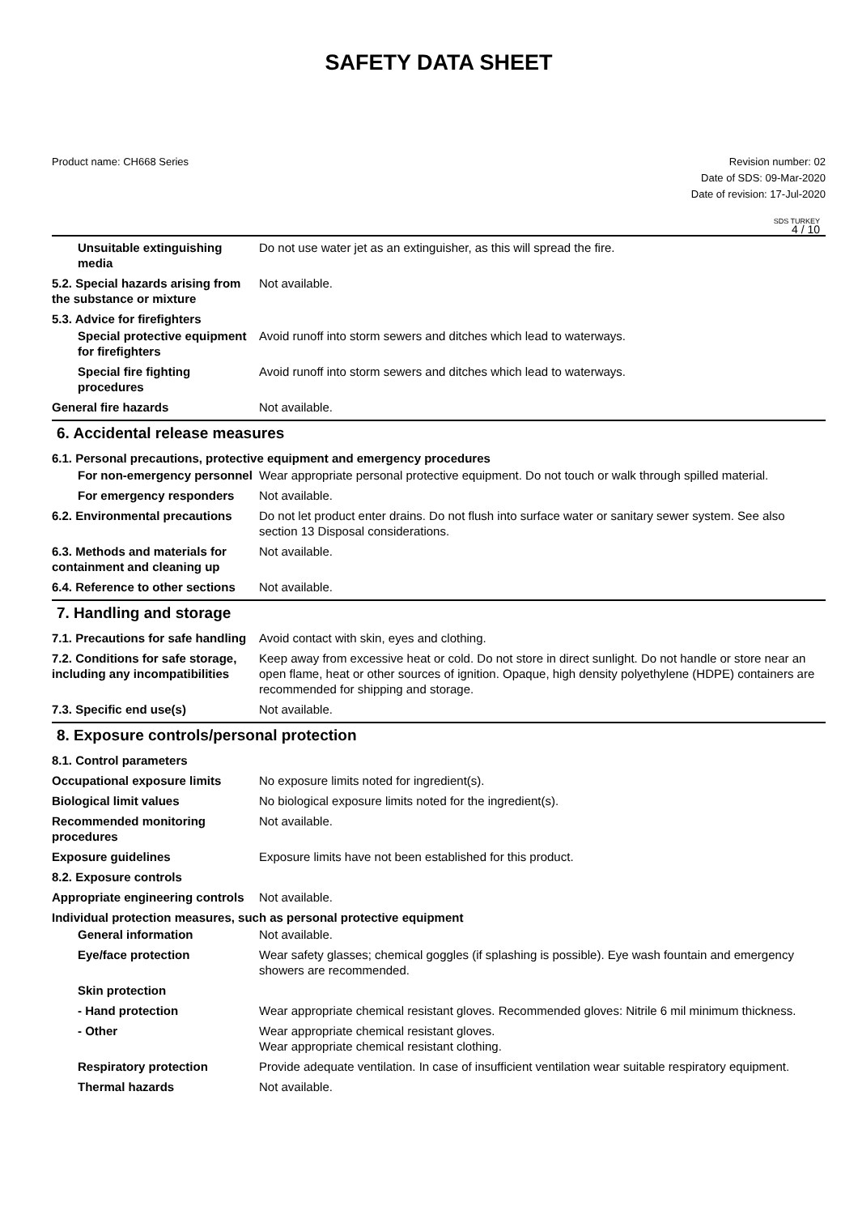SAFETY DATA SHEET
Product name: CH668 Series Revision number: 02
Date of SDS: 09-Mar-2020
Date of revision: 17-Jul-2020
SDS TURKEY
4 / 10
Unsuitable extinguishing media
Do not use water jet as an extinguisher, as this will spread the fire.
5.2. Special hazards arising from the substance or mixture
Not available.
5.3. Advice for firefighters
Special protective equipment for firefighters
Avoid runoff into storm sewers and ditches which lead to waterways.
Special fire fighting procedures
Avoid runoff into storm sewers and ditches which lead to waterways.
General fire hazards Not available.
6. Accidental release measures
6.1. Personal precautions, protective equipment and emergency procedures
For non-emergency personnel
Wear appropriate personal protective equipment. Do not touch or walk through spilled material.
For emergency responders Not available.
6.2. Environmental precautions
Do not let product enter drains. Do not flush into surface water or sanitary sewer system. See also section 13 Disposal considerations.
6.3. Methods and materials for containment and cleaning up
Not available.
6.4. Reference to other sections
Not available.
7. Handling and storage
7.1. Precautions for safe handling
Avoid contact with skin, eyes and clothing.
7.2. Conditions for safe storage, including any incompatibilities
Keep away from excessive heat or cold. Do not store in direct sunlight. Do not handle or store near an open flame, heat or other sources of ignition. Opaque, high density polyethylene (HDPE) containers are recommended for shipping and storage.
7.3. Specific end use(s) Not available.
8. Exposure controls/personal protection
8.1. Control parameters
Occupational exposure limits No exposure limits noted for ingredient(s).
Biological limit values No biological exposure limits noted for the ingredient(s).
Recommended monitoring procedures
Not available.
Exposure guidelines Exposure limits have not been established for this product.
8.2. Exposure controls
Appropriate engineering controls
Not available.
Individual protection measures, such as personal protective equipment
General information Not available.
Eye/face protection Wear safety glasses; chemical goggles (if splashing is possible). Eye wash fountain and emergency showers are recommended.
Skin protection
- Hand protection Wear appropriate chemical resistant gloves. Recommended gloves: Nitrile 6 mil minimum thickness.
- Other Wear appropriate chemical resistant gloves.
Wear appropriate chemical resistant clothing.
Respiratory protection Provide adequate ventilation. In case of insufficient ventilation wear suitable respiratory equipment.
Thermal hazards Not available.